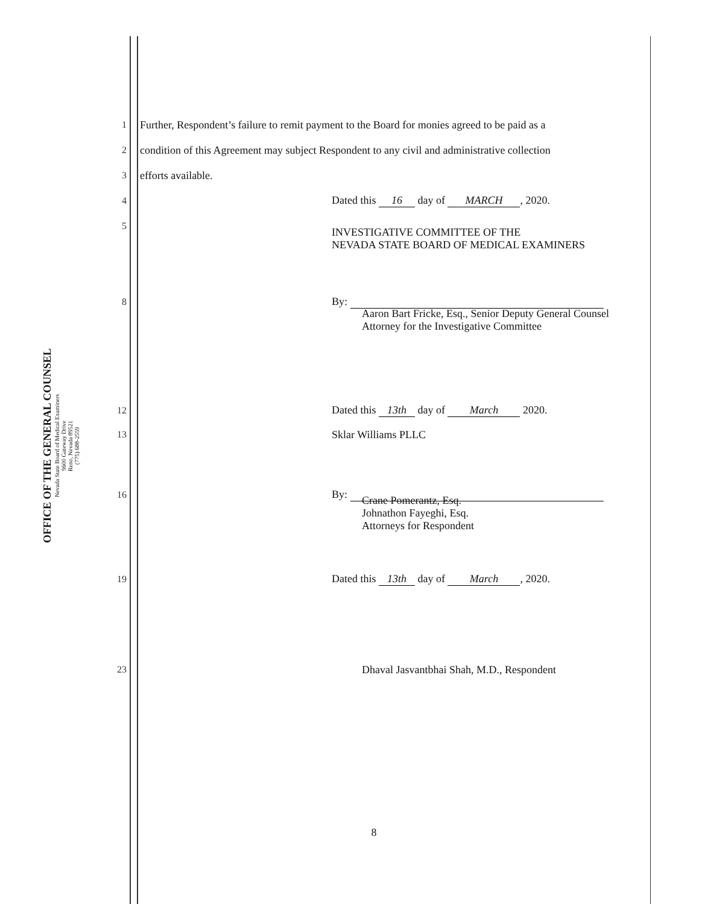OFFICE OF THE GENERAL COUNSEL
Nevada State Board of Medical Examiners
9600 Gateway Drive
Reno, Nevada 89521
(775) 688-2559
1 Further, Respondent’s failure to remit payment to the Board for monies agreed to be paid as a
2 condition of this Agreement may subject Respondent to any civil and administrative collection
3 efforts available.
4 Dated this 16 day of MARCH, 2020.
5
INVESTIGATIVE COMMITTEE OF THE
NEVADA STATE BOARD OF MEDICAL EXAMINERS
8 By:
Aaron Bart Fricke, Esq., Senior Deputy General Counsel
Attorney for the Investigative Committee
12 Dated this 13th day of March 2020.
13 Sklar Williams PLLC
16 By:
Crane Pomerantz, Esq.
Johnathon Fayeghi, Esq.
Attorneys for Respondent
19 Dated this 13th day of March, 2020.
23 Dhaval Jasvantbhai Shah, M.D., Respondent
8